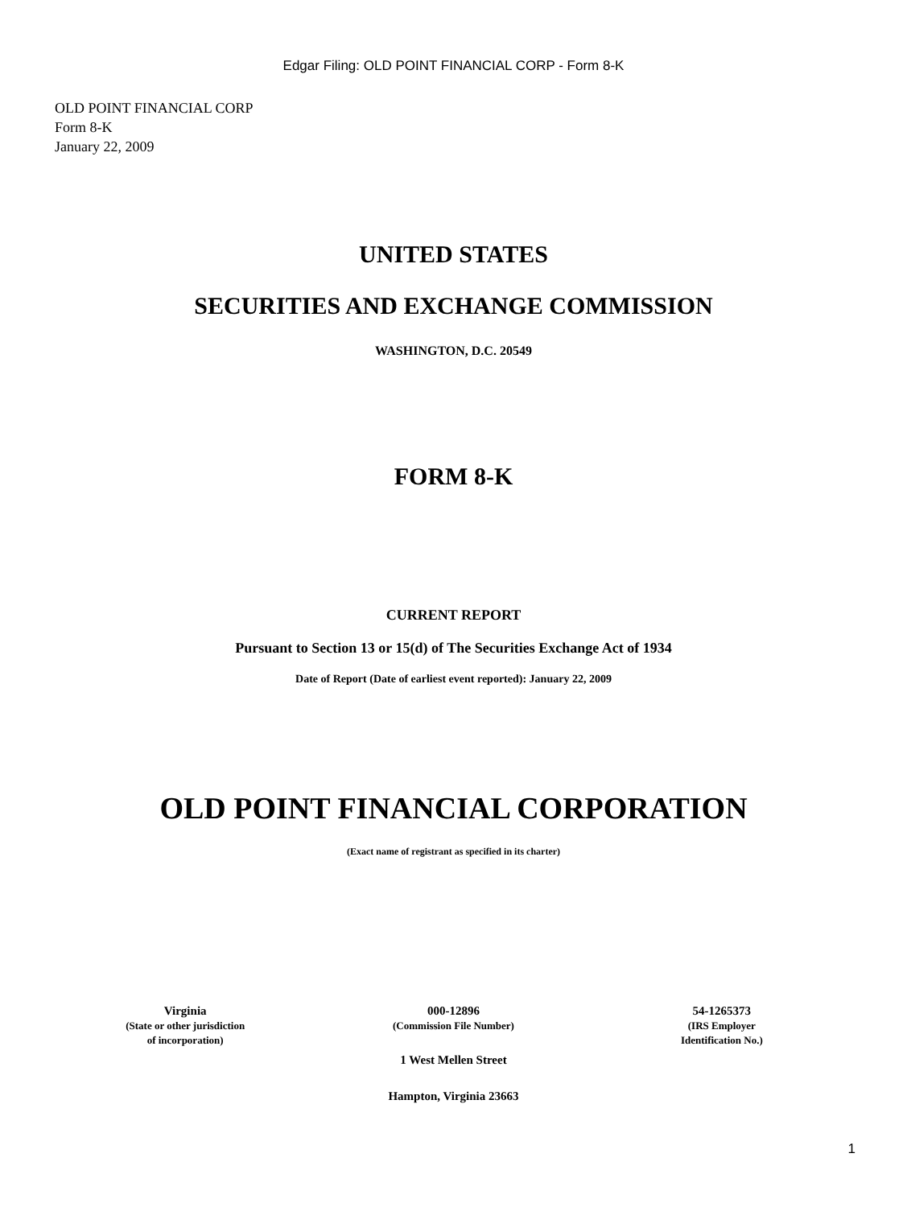Edgar Filing: OLD POINT FINANCIAL CORP - Form 8-K
OLD POINT FINANCIAL CORP
Form 8-K
January 22, 2009
UNITED STATES
SECURITIES AND EXCHANGE COMMISSION
WASHINGTON, D.C. 20549
FORM 8-K
CURRENT REPORT
Pursuant to Section 13 or 15(d) of The Securities Exchange Act of 1934
Date of Report (Date of earliest event reported): January 22, 2009
OLD POINT FINANCIAL CORPORATION
(Exact name of registrant as specified in its charter)
| Virginia (State or other jurisdiction of incorporation) | 000-12896 (Commission File Number) | 54-1265373 (IRS Employer Identification No.) |
1 West Mellen Street
Hampton, Virginia 23663
1